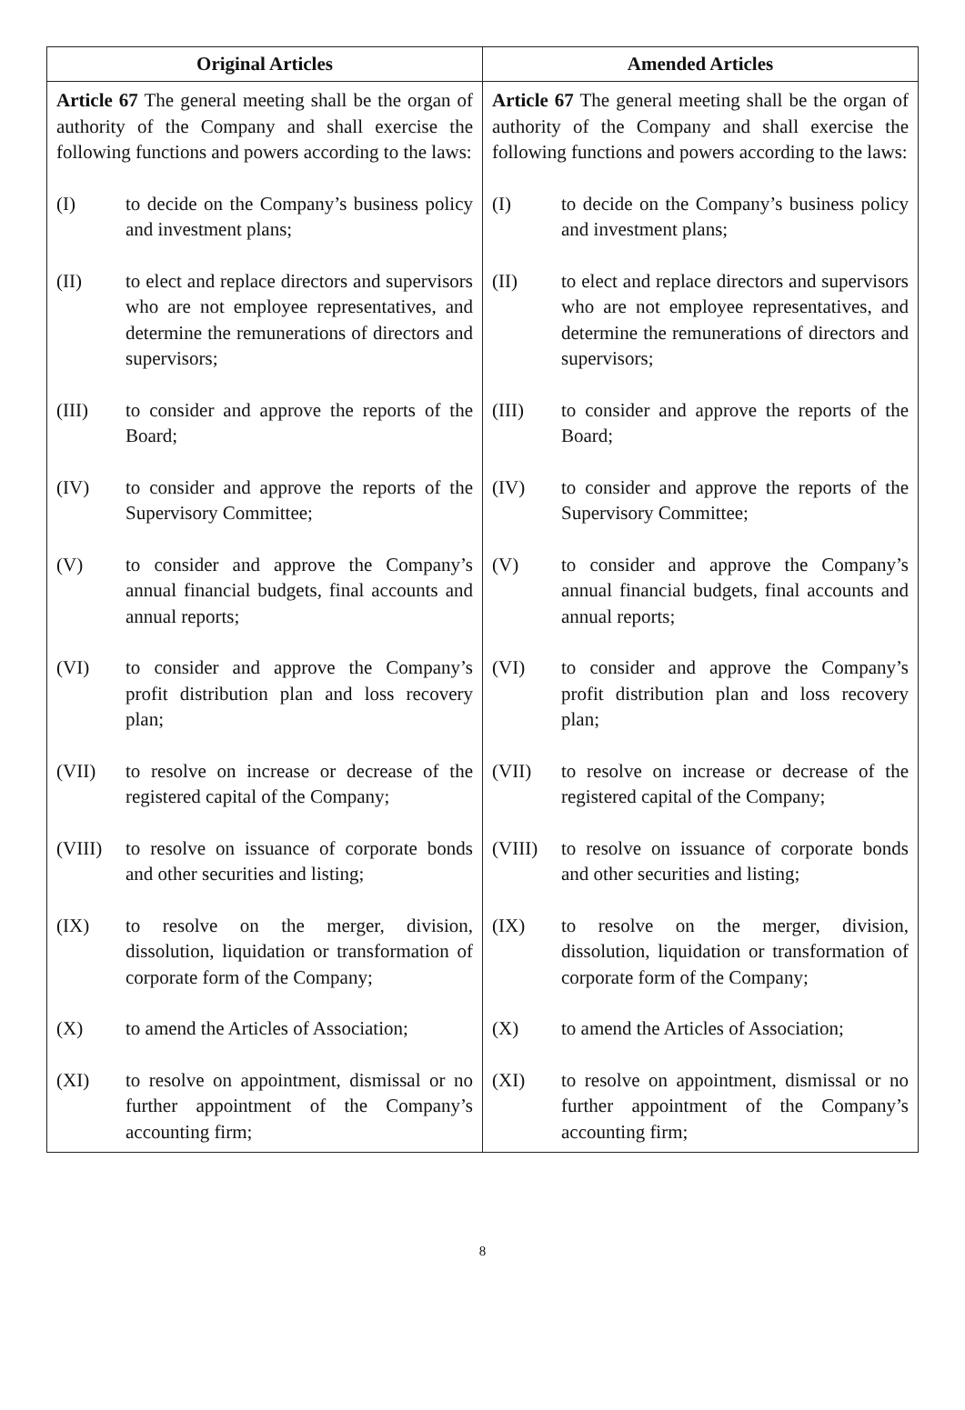| Original Articles | Amended Articles |
| --- | --- |
| Article 67 The general meeting shall be the organ of authority of the Company and shall exercise the following functions and powers according to the laws: (I) to decide on the Company’s business policy and investment plans; (II) to elect and replace directors and supervisors who are not employee representatives, and determine the remunerations of directors and supervisors; (III) to consider and approve the reports of the Board; (IV) to consider and approve the reports of the Supervisory Committee; (V) to consider and approve the Company’s annual financial budgets, final accounts and annual reports; (VI) to consider and approve the Company’s profit distribution plan and loss recovery plan; (VII) to resolve on increase or decrease of the registered capital of the Company; (VIII) to resolve on issuance of corporate bonds and other securities and listing; (IX) to resolve on the merger, division, dissolution, liquidation or transformation of corporate form of the Company; (X) to amend the Articles of Association; (XI) to resolve on appointment, dismissal or no further appointment of the Company’s accounting firm; | Article 67 The general meeting shall be the organ of authority of the Company and shall exercise the following functions and powers according to the laws: (I) to decide on the Company’s business policy and investment plans; (II) to elect and replace directors and supervisors who are not employee representatives, and determine the remunerations of directors and supervisors; (III) to consider and approve the reports of the Board; (IV) to consider and approve the reports of the Supervisory Committee; (V) to consider and approve the Company’s annual financial budgets, final accounts and annual reports; (VI) to consider and approve the Company’s profit distribution plan and loss recovery plan; (VII) to resolve on increase or decrease of the registered capital of the Company; (VIII) to resolve on issuance of corporate bonds and other securities and listing; (IX) to resolve on the merger, division, dissolution, liquidation or transformation of corporate form of the Company; (X) to amend the Articles of Association; (XI) to resolve on appointment, dismissal or no further appointment of the Company’s accounting firm; |
8